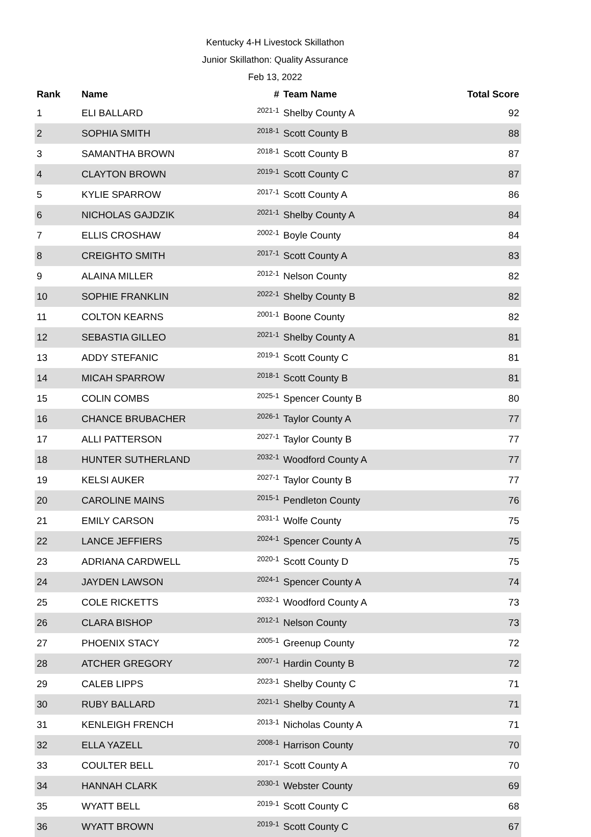Kentucky 4-H Livestock Skillathon
Junior Skillathon: Quality Assurance
Feb 13, 2022
| Rank | Name | # | Team Name | Total Score |
| --- | --- | --- | --- | --- |
| 1 | ELI BALLARD | 2021-1 | Shelby County A | 92 |
| 2 | SOPHIA SMITH | 2018-1 | Scott County B | 88 |
| 3 | SAMANTHA BROWN | 2018-1 | Scott County B | 87 |
| 4 | CLAYTON BROWN | 2019-1 | Scott County C | 87 |
| 5 | KYLIE SPARROW | 2017-1 | Scott County A | 86 |
| 6 | NICHOLAS GAJDZIK | 2021-1 | Shelby County A | 84 |
| 7 | ELLIS CROSHAW | 2002-1 | Boyle County | 84 |
| 8 | CREIGHTO SMITH | 2017-1 | Scott County A | 83 |
| 9 | ALAINA MILLER | 2012-1 | Nelson County | 82 |
| 10 | SOPHIE FRANKLIN | 2022-1 | Shelby County B | 82 |
| 11 | COLTON KEARNS | 2001-1 | Boone County | 82 |
| 12 | SEBASTIA GILLEO | 2021-1 | Shelby County A | 81 |
| 13 | ADDY STEFANIC | 2019-1 | Scott County C | 81 |
| 14 | MICAH SPARROW | 2018-1 | Scott County B | 81 |
| 15 | COLIN COMBS | 2025-1 | Spencer County B | 80 |
| 16 | CHANCE BRUBACHER | 2026-1 | Taylor County A | 77 |
| 17 | ALLI PATTERSON | 2027-1 | Taylor County B | 77 |
| 18 | HUNTER SUTHERLAND | 2032-1 | Woodford County A | 77 |
| 19 | KELSI AUKER | 2027-1 | Taylor County B | 77 |
| 20 | CAROLINE MAINS | 2015-1 | Pendleton County | 76 |
| 21 | EMILY CARSON | 2031-1 | Wolfe County | 75 |
| 22 | LANCE JEFFIERS | 2024-1 | Spencer County A | 75 |
| 23 | ADRIANA CARDWELL | 2020-1 | Scott County D | 75 |
| 24 | JAYDEN LAWSON | 2024-1 | Spencer County A | 74 |
| 25 | COLE RICKETTS | 2032-1 | Woodford County A | 73 |
| 26 | CLARA BISHOP | 2012-1 | Nelson County | 73 |
| 27 | PHOENIX STACY | 2005-1 | Greenup County | 72 |
| 28 | ATCHER GREGORY | 2007-1 | Hardin County B | 72 |
| 29 | CALEB LIPPS | 2023-1 | Shelby County C | 71 |
| 30 | RUBY BALLARD | 2021-1 | Shelby County A | 71 |
| 31 | KENLEIGH FRENCH | 2013-1 | Nicholas County A | 71 |
| 32 | ELLA YAZELL | 2008-1 | Harrison County | 70 |
| 33 | COULTER BELL | 2017-1 | Scott County A | 70 |
| 34 | HANNAH CLARK | 2030-1 | Webster County | 69 |
| 35 | WYATT BELL | 2019-1 | Scott County C | 68 |
| 36 | WYATT BROWN | 2019-1 | Scott County C | 67 |